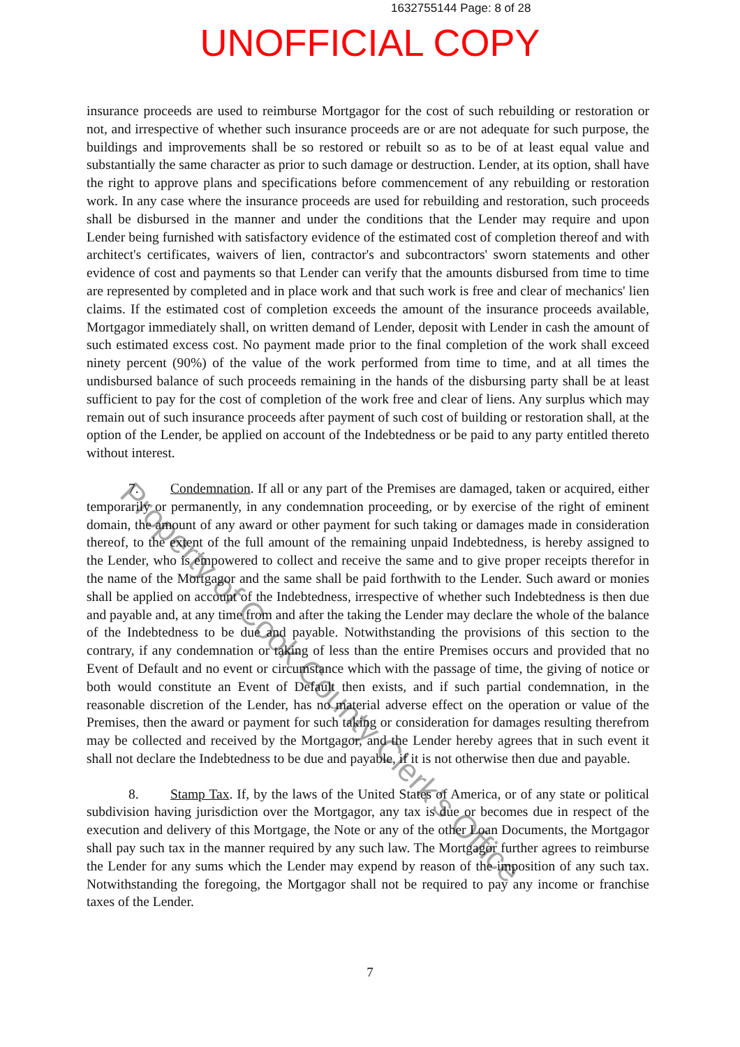1632755144 Page: 8 of 28
UNOFFICIAL COPY
insurance proceeds are used to reimburse Mortgagor for the cost of such rebuilding or restoration or not, and irrespective of whether such insurance proceeds are or are not adequate for such purpose, the buildings and improvements shall be so restored or rebuilt so as to be of at least equal value and substantially the same character as prior to such damage or destruction. Lender, at its option, shall have the right to approve plans and specifications before commencement of any rebuilding or restoration work. In any case where the insurance proceeds are used for rebuilding and restoration, such proceeds shall be disbursed in the manner and under the conditions that the Lender may require and upon Lender being furnished with satisfactory evidence of the estimated cost of completion thereof and with architect's certificates, waivers of lien, contractor's and subcontractors' sworn statements and other evidence of cost and payments so that Lender can verify that the amounts disbursed from time to time are represented by completed and in place work and that such work is free and clear of mechanics' lien claims. If the estimated cost of completion exceeds the amount of the insurance proceeds available, Mortgagor immediately shall, on written demand of Lender, deposit with Lender in cash the amount of such estimated excess cost. No payment made prior to the final completion of the work shall exceed ninety percent (90%) of the value of the work performed from time to time, and at all times the undisbursed balance of such proceeds remaining in the hands of the disbursing party shall be at least sufficient to pay for the cost of completion of the work free and clear of liens. Any surplus which may remain out of such insurance proceeds after payment of such cost of building or restoration shall, at the option of the Lender, be applied on account of the Indebtedness or be paid to any party entitled thereto without interest.
7. Condemnation. If all or any part of the Premises are damaged, taken or acquired, either temporarily or permanently, in any condemnation proceeding, or by exercise of the right of eminent domain, the amount of any award or other payment for such taking or damages made in consideration thereof, to the extent of the full amount of the remaining unpaid Indebtedness, is hereby assigned to the Lender, who is empowered to collect and receive the same and to give proper receipts therefor in the name of the Mortgagor and the same shall be paid forthwith to the Lender. Such award or monies shall be applied on account of the Indebtedness, irrespective of whether such Indebtedness is then due and payable and, at any time from and after the taking the Lender may declare the whole of the balance of the Indebtedness to be due and payable. Notwithstanding the provisions of this section to the contrary, if any condemnation or taking of less than the entire Premises occurs and provided that no Event of Default and no event or circumstance which with the passage of time, the giving of notice or both would constitute an Event of Default then exists, and if such partial condemnation, in the reasonable discretion of the Lender, has no material adverse effect on the operation or value of the Premises, then the award or payment for such taking or consideration for damages resulting therefrom may be collected and received by the Mortgagor, and the Lender hereby agrees that in such event it shall not declare the Indebtedness to be due and payable, if it is not otherwise then due and payable.
8. Stamp Tax. If, by the laws of the United States of America, or of any state or political subdivision having jurisdiction over the Mortgagor, any tax is due or becomes due in respect of the execution and delivery of this Mortgage, the Note or any of the other Loan Documents, the Mortgagor shall pay such tax in the manner required by any such law. The Mortgagor further agrees to reimburse the Lender for any sums which the Lender may expend by reason of the imposition of any such tax. Notwithstanding the foregoing, the Mortgagor shall not be required to pay any income or franchise taxes of the Lender.
7
Property of Cook County Clerk's Office